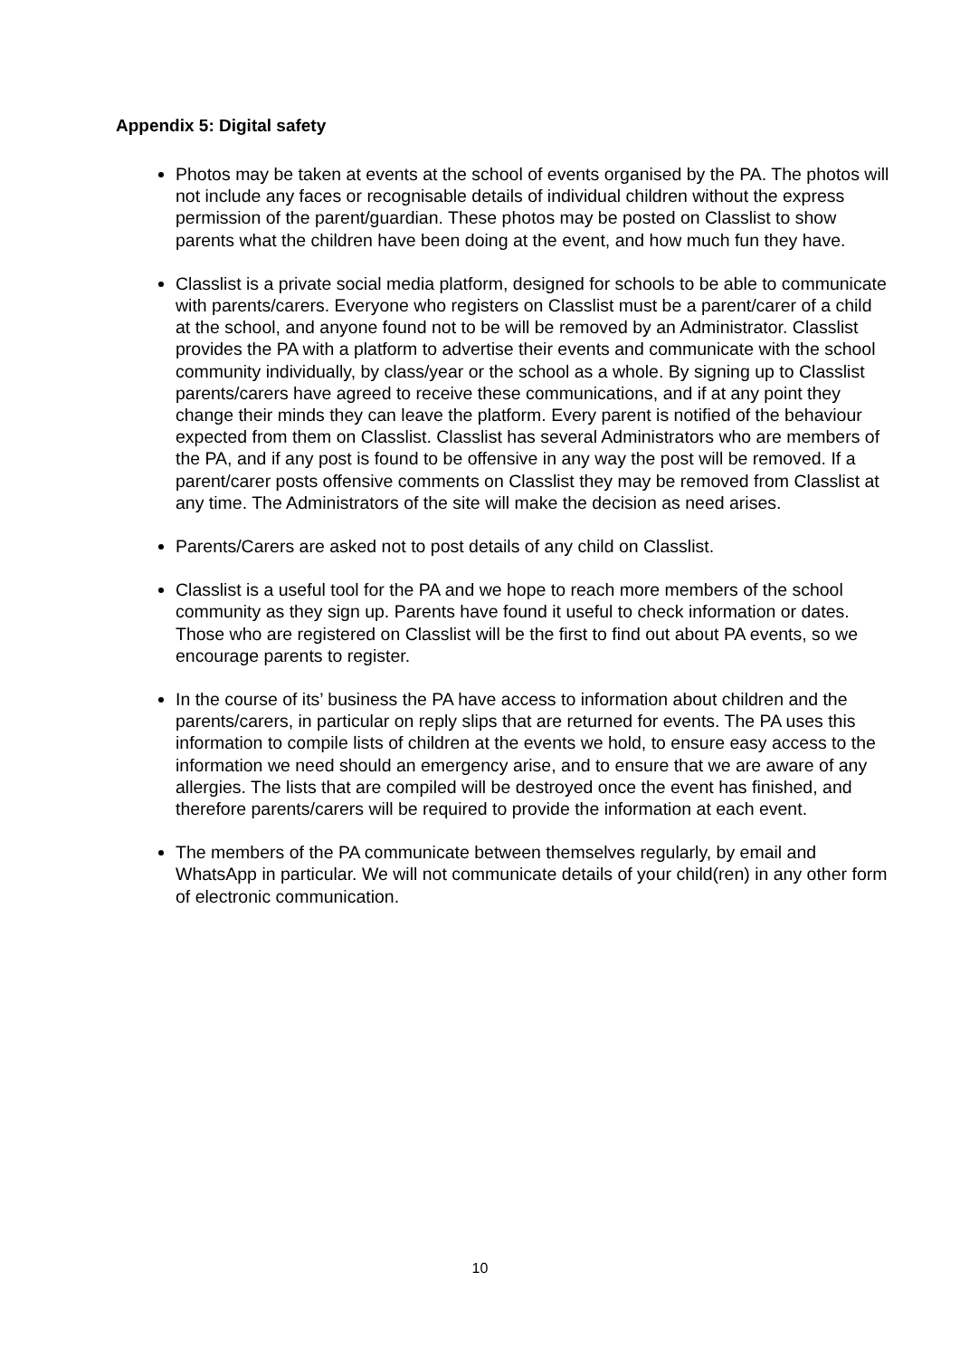Appendix 5: Digital safety
Photos may be taken at events at the school of events organised by the PA. The photos will not include any faces or recognisable details of individual children without the express permission of the parent/guardian. These photos may be posted on Classlist to show parents what the children have been doing at the event, and how much fun they have.
Classlist is a private social media platform, designed for schools to be able to communicate with parents/carers. Everyone who registers on Classlist must be a parent/carer of a child at the school, and anyone found not to be will be removed by an Administrator. Classlist provides the PA with a platform to advertise their events and communicate with the school community individually, by class/year or the school as a whole. By signing up to Classlist parents/carers have agreed to receive these communications, and if at any point they change their minds they can leave the platform. Every parent is notified of the behaviour expected from them on Classlist. Classlist has several Administrators who are members of the PA, and if any post is found to be offensive in any way the post will be removed. If a parent/carer posts offensive comments on Classlist they may be removed from Classlist at any time. The Administrators of the site will make the decision as need arises.
Parents/Carers are asked not to post details of any child on Classlist.
Classlist is a useful tool for the PA and we hope to reach more members of the school community as they sign up. Parents have found it useful to check information or dates. Those who are registered on Classlist will be the first to find out about PA events, so we encourage parents to register.
In the course of its’ business the PA have access to information about children and the parents/carers, in particular on reply slips that are returned for events. The PA uses this information to compile lists of children at the events we hold, to ensure easy access to the information we need should an emergency arise, and to ensure that we are aware of any allergies. The lists that are compiled will be destroyed once the event has finished, and therefore parents/carers will be required to provide the information at each event.
The members of the PA communicate between themselves regularly, by email and WhatsApp in particular. We will not communicate details of your child(ren) in any other form of electronic communication.
10